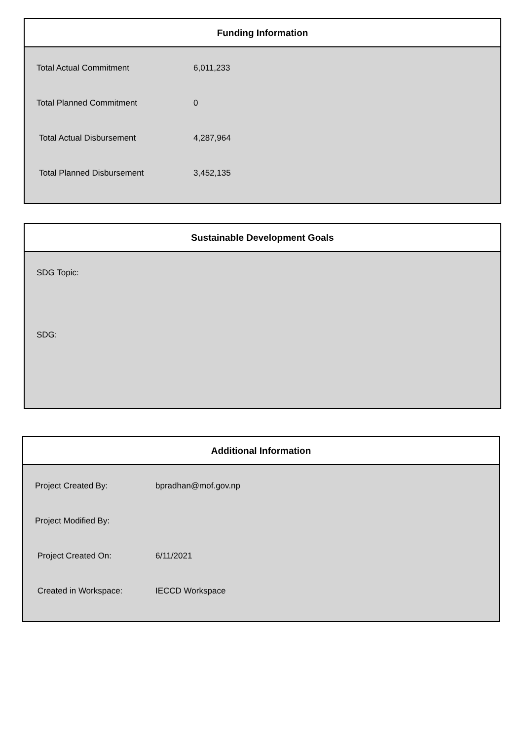Funding Information
| Total Actual Commitment | 6,011,233 |
| Total Planned Commitment | 0 |
| Total Actual Disbursement | 4,287,964 |
| Total Planned Disbursement | 3,452,135 |
Sustainable Development Goals
SDG Topic:
SDG:
Additional Information
| Project Created By: | bpradhan@mof.gov.np |
| Project Modified By: | |
| Project Created On: | 6/11/2021 |
| Created in Workspace: | IECCD Workspace |